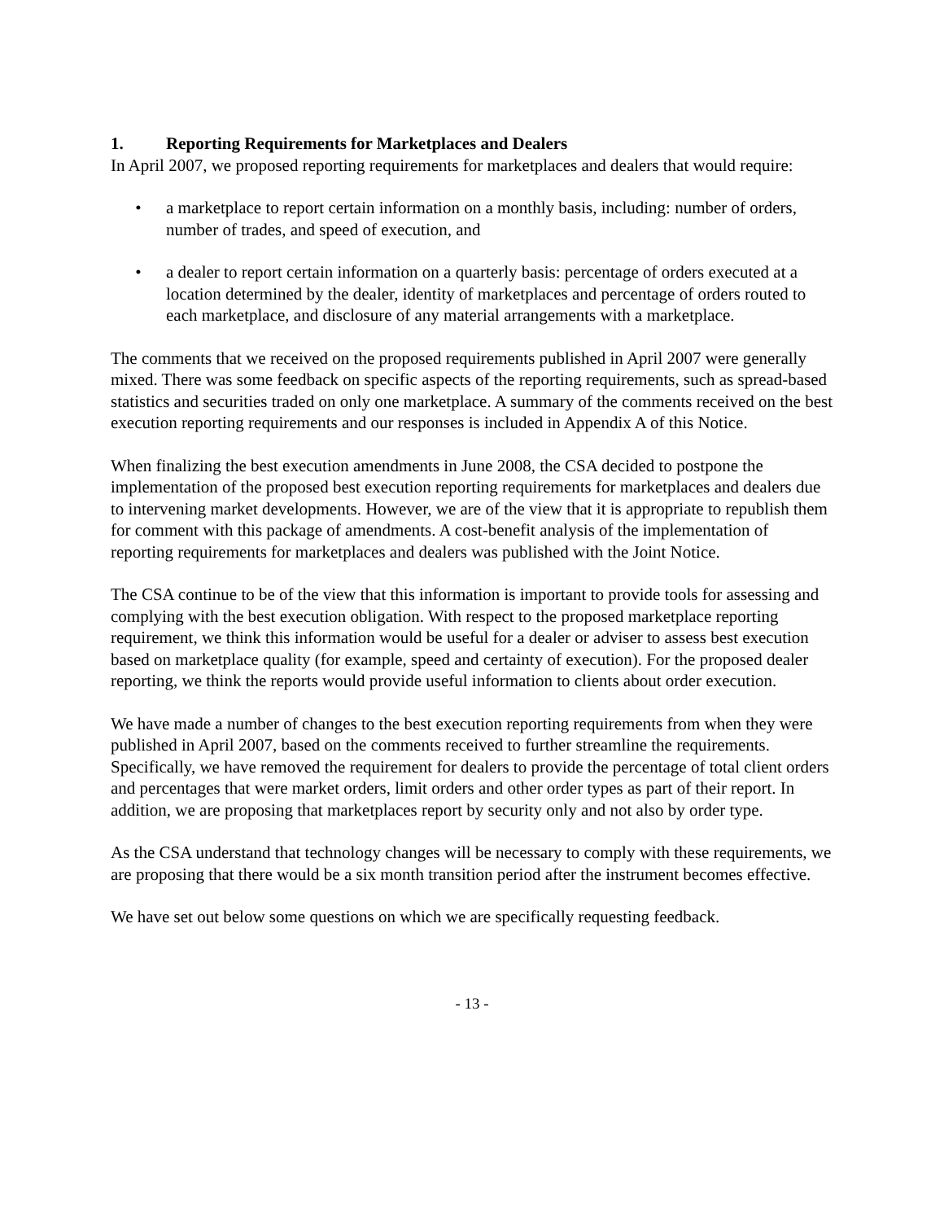1. Reporting Requirements for Marketplaces and Dealers
In April 2007, we proposed reporting requirements for marketplaces and dealers that would require:
• a marketplace to report certain information on a monthly basis, including: number of orders, number of trades, and speed of execution, and
• a dealer to report certain information on a quarterly basis: percentage of orders executed at a location determined by the dealer, identity of marketplaces and percentage of orders routed to each marketplace, and disclosure of any material arrangements with a marketplace.
The comments that we received on the proposed requirements published in April 2007 were generally mixed. There was some feedback on specific aspects of the reporting requirements, such as spread-based statistics and securities traded on only one marketplace. A summary of the comments received on the best execution reporting requirements and our responses is included in Appendix A of this Notice.
When finalizing the best execution amendments in June 2008, the CSA decided to postpone the implementation of the proposed best execution reporting requirements for marketplaces and dealers due to intervening market developments. However, we are of the view that it is appropriate to republish them for comment with this package of amendments. A cost-benefit analysis of the implementation of reporting requirements for marketplaces and dealers was published with the Joint Notice.
The CSA continue to be of the view that this information is important to provide tools for assessing and complying with the best execution obligation. With respect to the proposed marketplace reporting requirement, we think this information would be useful for a dealer or adviser to assess best execution based on marketplace quality (for example, speed and certainty of execution). For the proposed dealer reporting, we think the reports would provide useful information to clients about order execution.
We have made a number of changes to the best execution reporting requirements from when they were published in April 2007, based on the comments received to further streamline the requirements. Specifically, we have removed the requirement for dealers to provide the percentage of total client orders and percentages that were market orders, limit orders and other order types as part of their report. In addition, we are proposing that marketplaces report by security only and not also by order type.
As the CSA understand that technology changes will be necessary to comply with these requirements, we are proposing that there would be a six month transition period after the instrument becomes effective.
We have set out below some questions on which we are specifically requesting feedback.
- 13 -